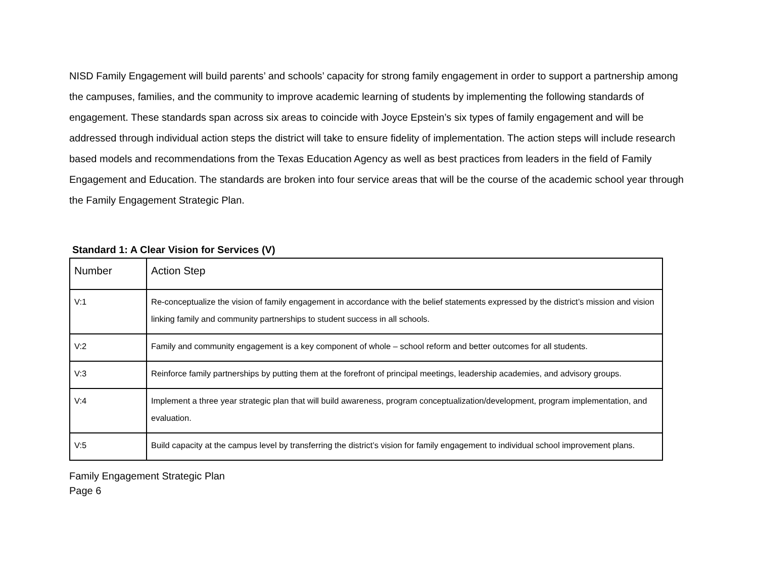NISD Family Engagement will build parents’ and schools’ capacity for strong family engagement in order to support a partnership among the campuses, families, and the community to improve academic learning of students by implementing the following standards of engagement. These standards span across six areas to coincide with Joyce Epstein’s six types of family engagement and will be addressed through individual action steps the district will take to ensure fidelity of implementation. The action steps will include research based models and recommendations from the Texas Education Agency as well as best practices from leaders in the field of Family Engagement and Education. The standards are broken into four service areas that will be the course of the academic school year through the Family Engagement Strategic Plan.
Standard 1: A Clear Vision for Services (V)
| Number | Action Step |
| --- | --- |
| V:1 | Re-conceptualize the vision of family engagement in accordance with the belief statements expressed by the district’s mission and vision linking family and community partnerships to student success in all schools. |
| V:2 | Family and community engagement is a key component of whole – school reform and better outcomes for all students. |
| V:3 | Reinforce family partnerships by putting them at the forefront of principal meetings, leadership academies, and advisory groups. |
| V:4 | Implement a three year strategic plan that will build awareness, program conceptualization/development, program implementation, and evaluation. |
| V:5 | Build capacity at the campus level by transferring the district’s vision for family engagement to individual school improvement plans. |
Family Engagement Strategic Plan
Page 6